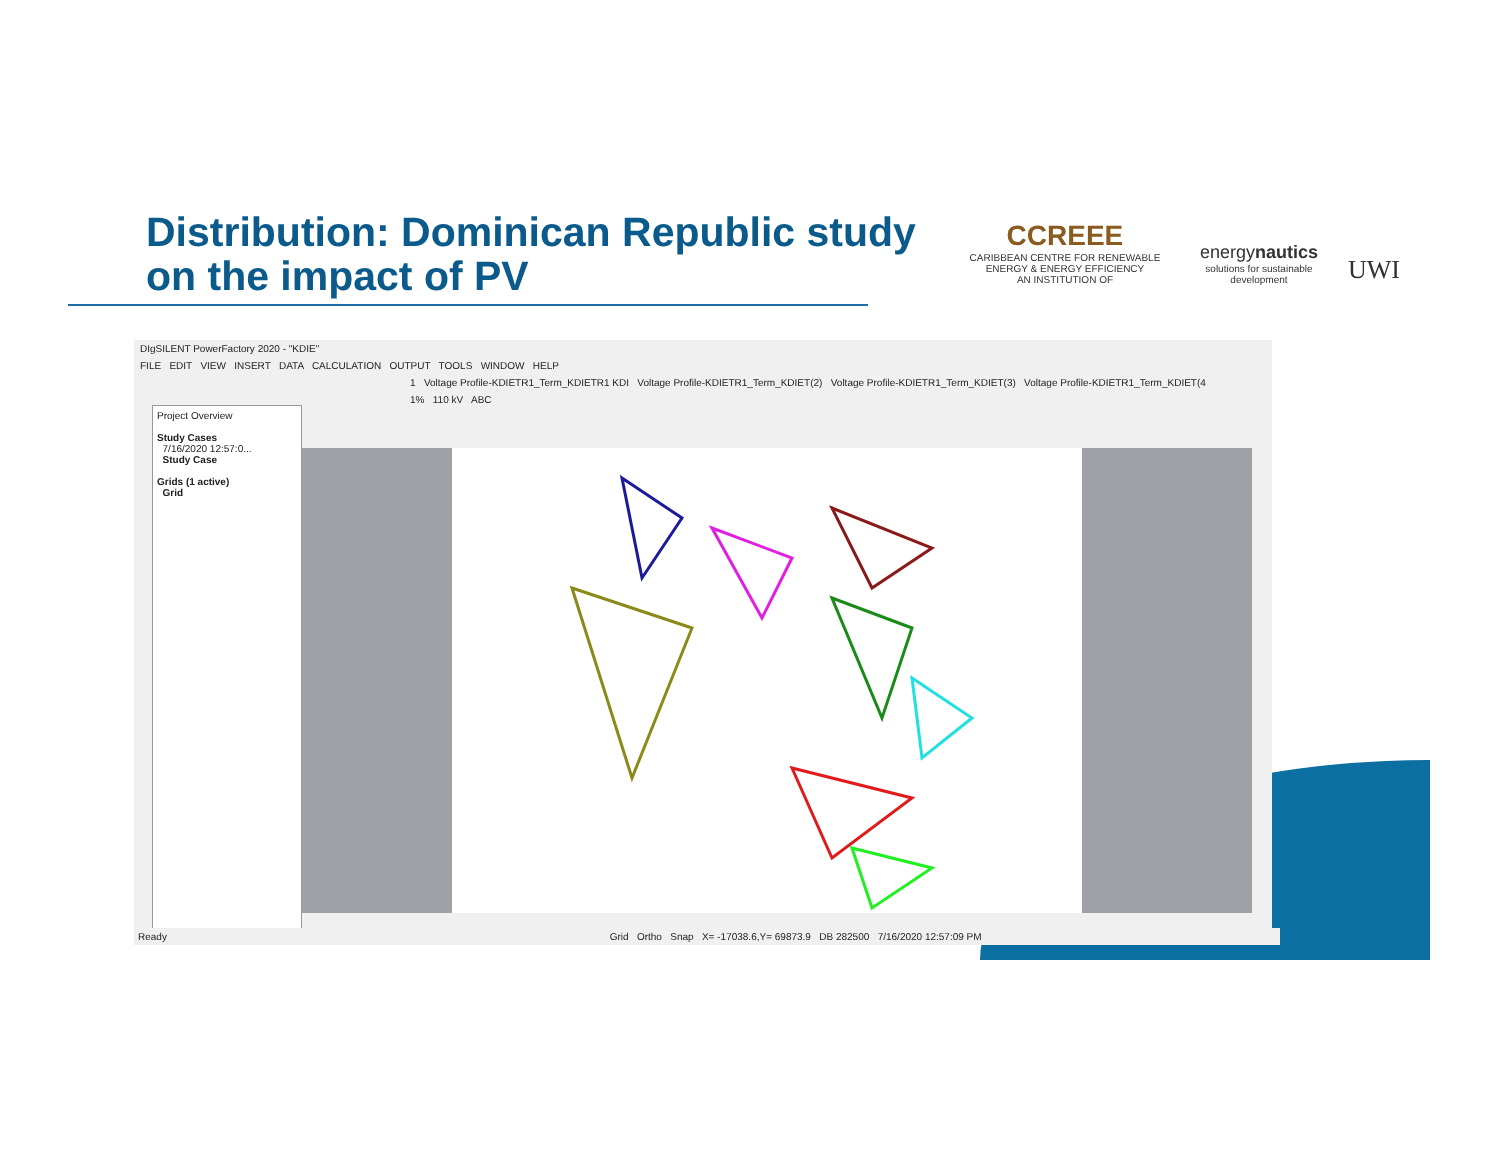Distribution: Dominican Republic study
on the impact of PV
CCREEE
CARIBBEAN CENTRE FOR RENEWABLE ENERGY & ENERGY EFFICIENCY
AN INSTITUTION OF
energynautics
solutions for sustainable development
UWI
DIgSILENT PowerFactory 2020 - "KDIE"
FILE EDIT VIEW INSERT DATA CALCULATION OUTPUT TOOLS WINDOW HELP
1 Voltage Profile-KDIETR1_Term_KDIETR1 KDI Voltage Profile-KDIETR1_Term_KDIET(2) Voltage Profile-KDIETR1_Term_KDIET(3) Voltage Profile-KDIETR1_Term_KDIET(4
1% 110 kV ABC
Project Overview
Study Cases
7/16/2020 12:57:0...
Study Case
Grids (1 active)
Grid
Ready Grid Ortho Snap X= -17038.6,Y= 69873.9 DB 282500 7/16/2020 12:57:09 PM